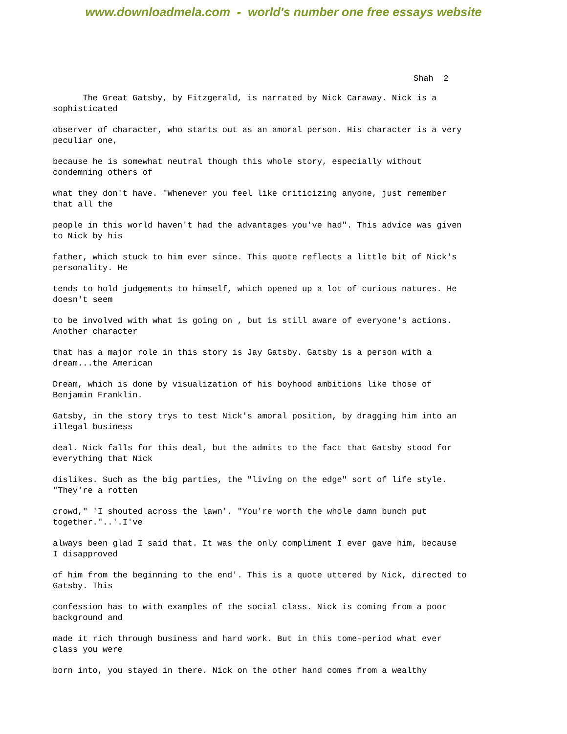www.downloadmela.com - world's number one free essays website
Shah 2
The Great Gatsby, by Fitzgerald, is narrated by Nick Caraway. Nick is a
sophisticated
observer of character, who starts out as an amoral person. His character is a very
peculiar one,
because he is somewhat neutral though this whole story, especially without
condemning others of
what they don't have. "Whenever you feel like criticizing anyone, just remember
that all the
people in this world haven't had the advantages you've had". This advice was given
to Nick by his
father, which stuck to him ever since. This quote reflects a little bit of Nick's
personality. He
tends to hold judgements to himself, which opened up a lot of curious natures. He
doesn't seem
to be involved with what is going on , but is still aware of everyone's actions.
Another character
that has a major role in this story is Jay Gatsby. Gatsby is a person with a
dream...the American
Dream, which is done by visualization of his boyhood ambitions like those of
Benjamin Franklin.
Gatsby, in the story trys to test Nick's amoral position, by dragging him into an
illegal business
deal. Nick falls for this deal, but the admits to the fact that Gatsby stood for
everything that Nick
dislikes. Such as the big parties, the "living on the edge" sort of life style.
"They're a rotten
crowd," 'I shouted across the lawn'. "You're worth the whole damn bunch put
together."..'.I've
always been glad I said that. It was the only compliment I ever gave him, because
I disapproved
of him from the beginning to the end'. This is a quote uttered by Nick, directed to
Gatsby. This
confession has to with examples of the social class. Nick is coming from a poor
background and
made it rich through business and hard work. But in this tome-period what ever
class you were
born into, you stayed in there. Nick on the other hand comes from a wealthy